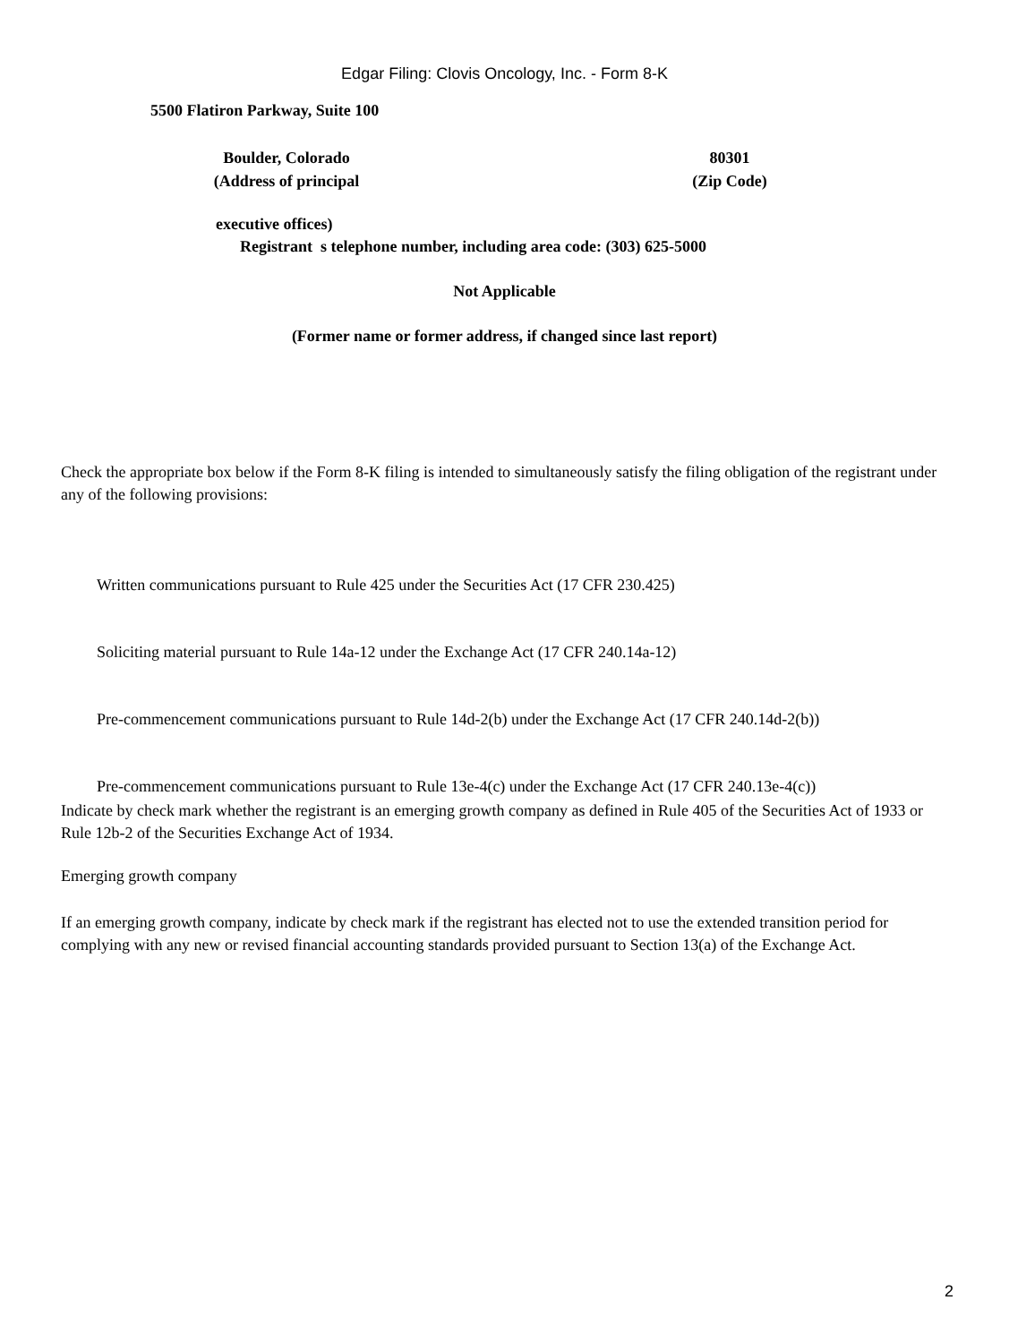Edgar Filing: Clovis Oncology, Inc. - Form 8-K
5500 Flatiron Parkway, Suite 100
Boulder, Colorado
(Address of principal
80301
(Zip Code)
executive offices)
Registrant s telephone number, including area code: (303) 625-5000
Not Applicable
(Former name or former address, if changed since last report)
Check the appropriate box below if the Form 8-K filing is intended to simultaneously satisfy the filing obligation of the registrant under any of the following provisions:
Written communications pursuant to Rule 425 under the Securities Act (17 CFR 230.425)
Soliciting material pursuant to Rule 14a-12 under the Exchange Act (17 CFR 240.14a-12)
Pre-commencement communications pursuant to Rule 14d-2(b) under the Exchange Act (17 CFR 240.14d-2(b))
Pre-commencement communications pursuant to Rule 13e-4(c) under the Exchange Act (17 CFR 240.13e-4(c))
Indicate by check mark whether the registrant is an emerging growth company as defined in Rule 405 of the Securities Act of 1933 or Rule 12b-2 of the Securities Exchange Act of 1934.
Emerging growth company
If an emerging growth company, indicate by check mark if the registrant has elected not to use the extended transition period for complying with any new or revised financial accounting standards provided pursuant to Section 13(a) of the Exchange Act.
2